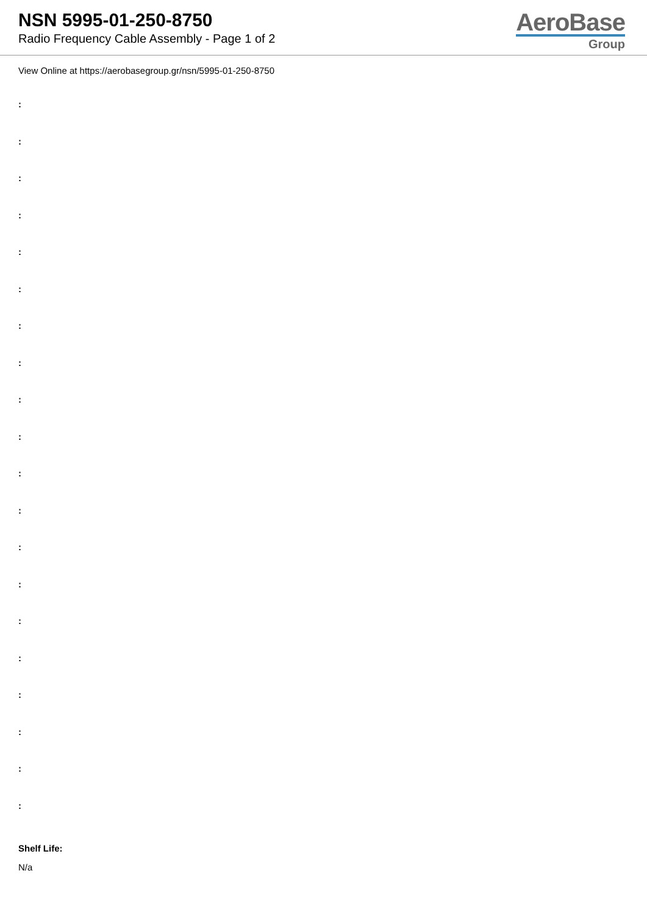NSN 5995-01-250-8750
Radio Frequency Cable Assembly - Page 1 of 2
AeroBase
Group
View Online at https://aerobasegroup.gr/nsn/5995-01-250-8750
:
:
:
:
:
:
:
:
:
:
:
:
:
:
:
:
:
:
:
:
Shelf Life:
N/a